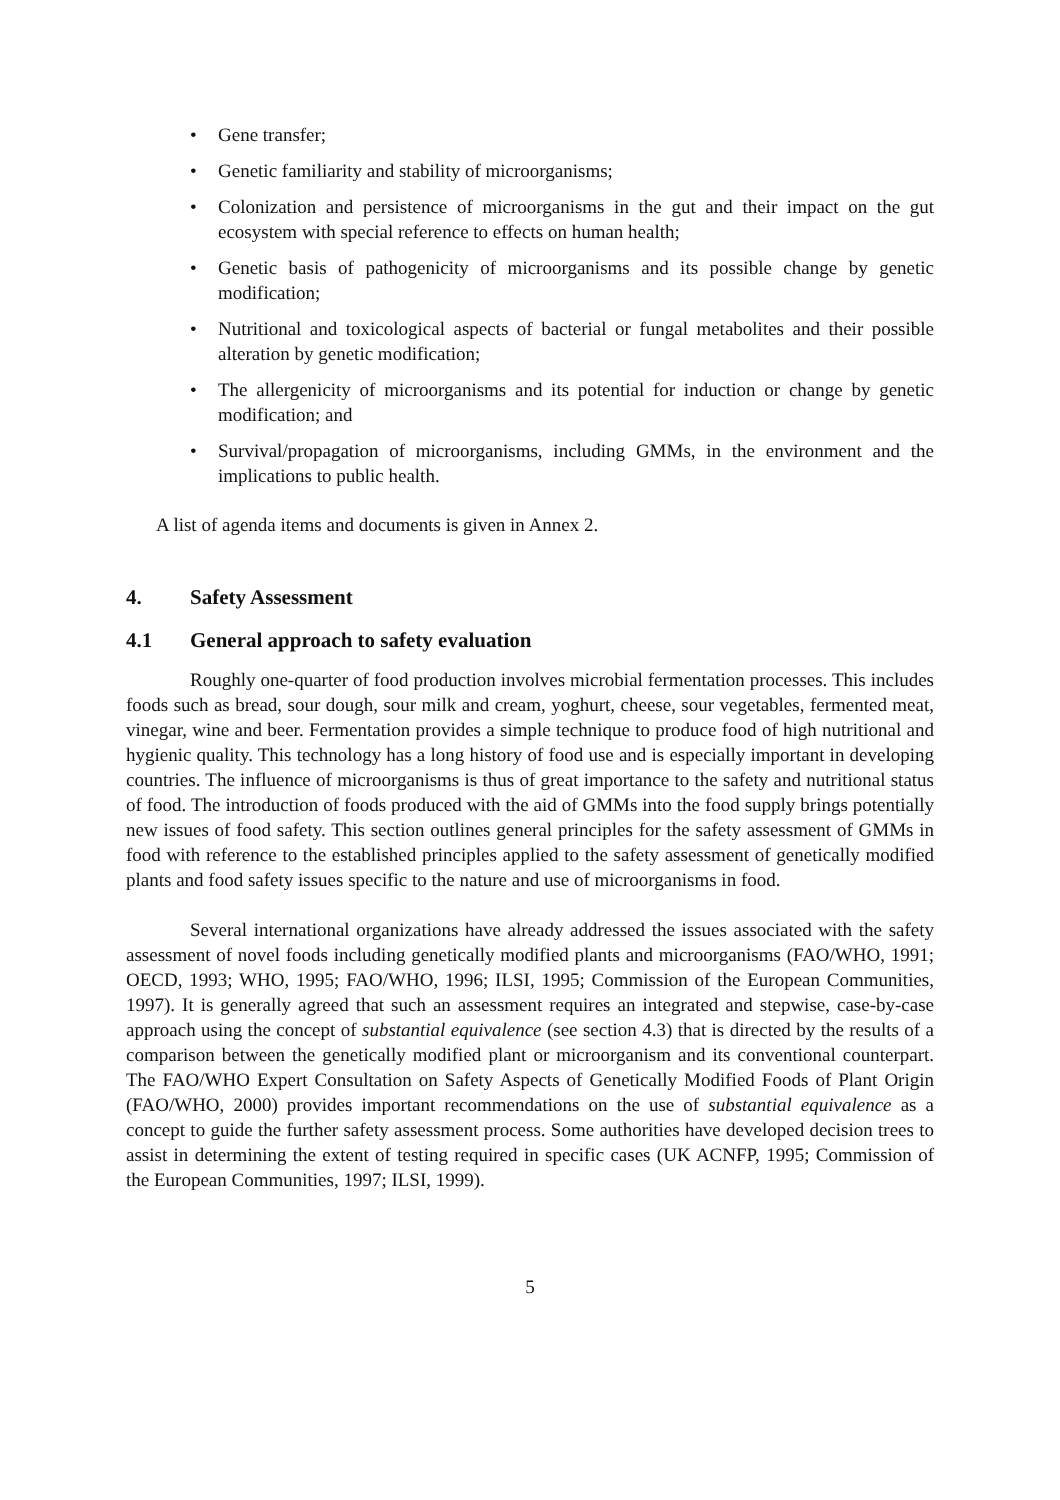• Gene transfer;
• Genetic familiarity and stability of microorganisms;
• Colonization and persistence of microorganisms in the gut and their impact on the gut ecosystem with special reference to effects on human health;
• Genetic basis of pathogenicity of microorganisms and its possible change by genetic modification;
• Nutritional and toxicological aspects of bacterial or fungal metabolites and their possible alteration by genetic modification;
• The allergenicity of microorganisms and its potential for induction or change by genetic modification; and
• Survival/propagation of microorganisms, including GMMs, in the environment and the implications to public health.
A list of agenda items and documents is given in Annex 2.
4. Safety Assessment
4.1 General approach to safety evaluation
Roughly one-quarter of food production involves microbial fermentation processes. This includes foods such as bread, sour dough, sour milk and cream, yoghurt, cheese, sour vegetables, fermented meat, vinegar, wine and beer. Fermentation provides a simple technique to produce food of high nutritional and hygienic quality. This technology has a long history of food use and is especially important in developing countries. The influence of microorganisms is thus of great importance to the safety and nutritional status of food. The introduction of foods produced with the aid of GMMs into the food supply brings potentially new issues of food safety. This section outlines general principles for the safety assessment of GMMs in food with reference to the established principles applied to the safety assessment of genetically modified plants and food safety issues specific to the nature and use of microorganisms in food.
Several international organizations have already addressed the issues associated with the safety assessment of novel foods including genetically modified plants and microorganisms (FAO/WHO, 1991; OECD, 1993; WHO, 1995; FAO/WHO, 1996; ILSI, 1995; Commission of the European Communities, 1997). It is generally agreed that such an assessment requires an integrated and stepwise, case-by-case approach using the concept of substantial equivalence (see section 4.3) that is directed by the results of a comparison between the genetically modified plant or microorganism and its conventional counterpart. The FAO/WHO Expert Consultation on Safety Aspects of Genetically Modified Foods of Plant Origin (FAO/WHO, 2000) provides important recommendations on the use of substantial equivalence as a concept to guide the further safety assessment process. Some authorities have developed decision trees to assist in determining the extent of testing required in specific cases (UK ACNFP, 1995; Commission of the European Communities, 1997; ILSI, 1999).
5